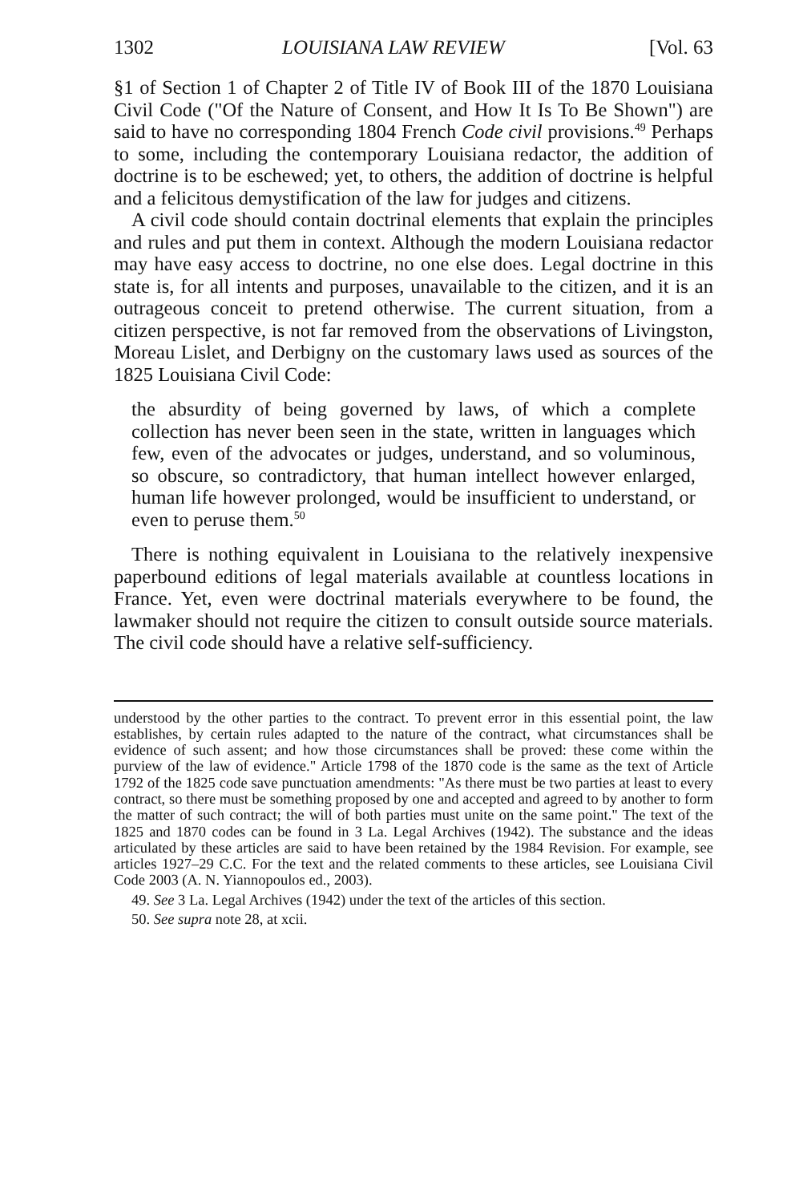1302 LOUISIANA LAW REVIEW [Vol. 63
§1 of Section 1 of Chapter 2 of Title IV of Book III of the 1870 Louisiana Civil Code ("Of the Nature of Consent, and How It Is To Be Shown") are said to have no corresponding 1804 French Code civil provisions.<sup>49</sup> Perhaps to some, including the contemporary Louisiana redactor, the addition of doctrine is to be eschewed; yet, to others, the addition of doctrine is helpful and a felicitous demystification of the law for judges and citizens.
A civil code should contain doctrinal elements that explain the principles and rules and put them in context. Although the modern Louisiana redactor may have easy access to doctrine, no one else does. Legal doctrine in this state is, for all intents and purposes, unavailable to the citizen, and it is an outrageous conceit to pretend otherwise. The current situation, from a citizen perspective, is not far removed from the observations of Livingston, Moreau Lislet, and Derbigny on the customary laws used as sources of the 1825 Louisiana Civil Code:
the absurdity of being governed by laws, of which a complete collection has never been seen in the state, written in languages which few, even of the advocates or judges, understand, and so voluminous, so obscure, so contradictory, that human intellect however enlarged, human life however prolonged, would be insufficient to understand, or even to peruse them.<sup>50</sup>
There is nothing equivalent in Louisiana to the relatively inexpensive paperbound editions of legal materials available at countless locations in France. Yet, even were doctrinal materials everywhere to be found, the lawmaker should not require the citizen to consult outside source materials. The civil code should have a relative self-sufficiency.
understood by the other parties to the contract. To prevent error in this essential point, the law establishes, by certain rules adapted to the nature of the contract, what circumstances shall be evidence of such assent; and how those circumstances shall be proved: these come within the purview of the law of evidence." Article 1798 of the 1870 code is the same as the text of Article 1792 of the 1825 code save punctuation amendments: "As there must be two parties at least to every contract, so there must be something proposed by one and accepted and agreed to by another to form the matter of such contract; the will of both parties must unite on the same point." The text of the 1825 and 1870 codes can be found in 3 La. Legal Archives (1942). The substance and the ideas articulated by these articles are said to have been retained by the 1984 Revision. For example, see articles 1927–29 C.C. For the text and the related comments to these articles, see Louisiana Civil Code 2003 (A. N. Yiannopoulos ed., 2003).
49. See 3 La. Legal Archives (1942) under the text of the articles of this section.
50. See supra note 28, at xcii.